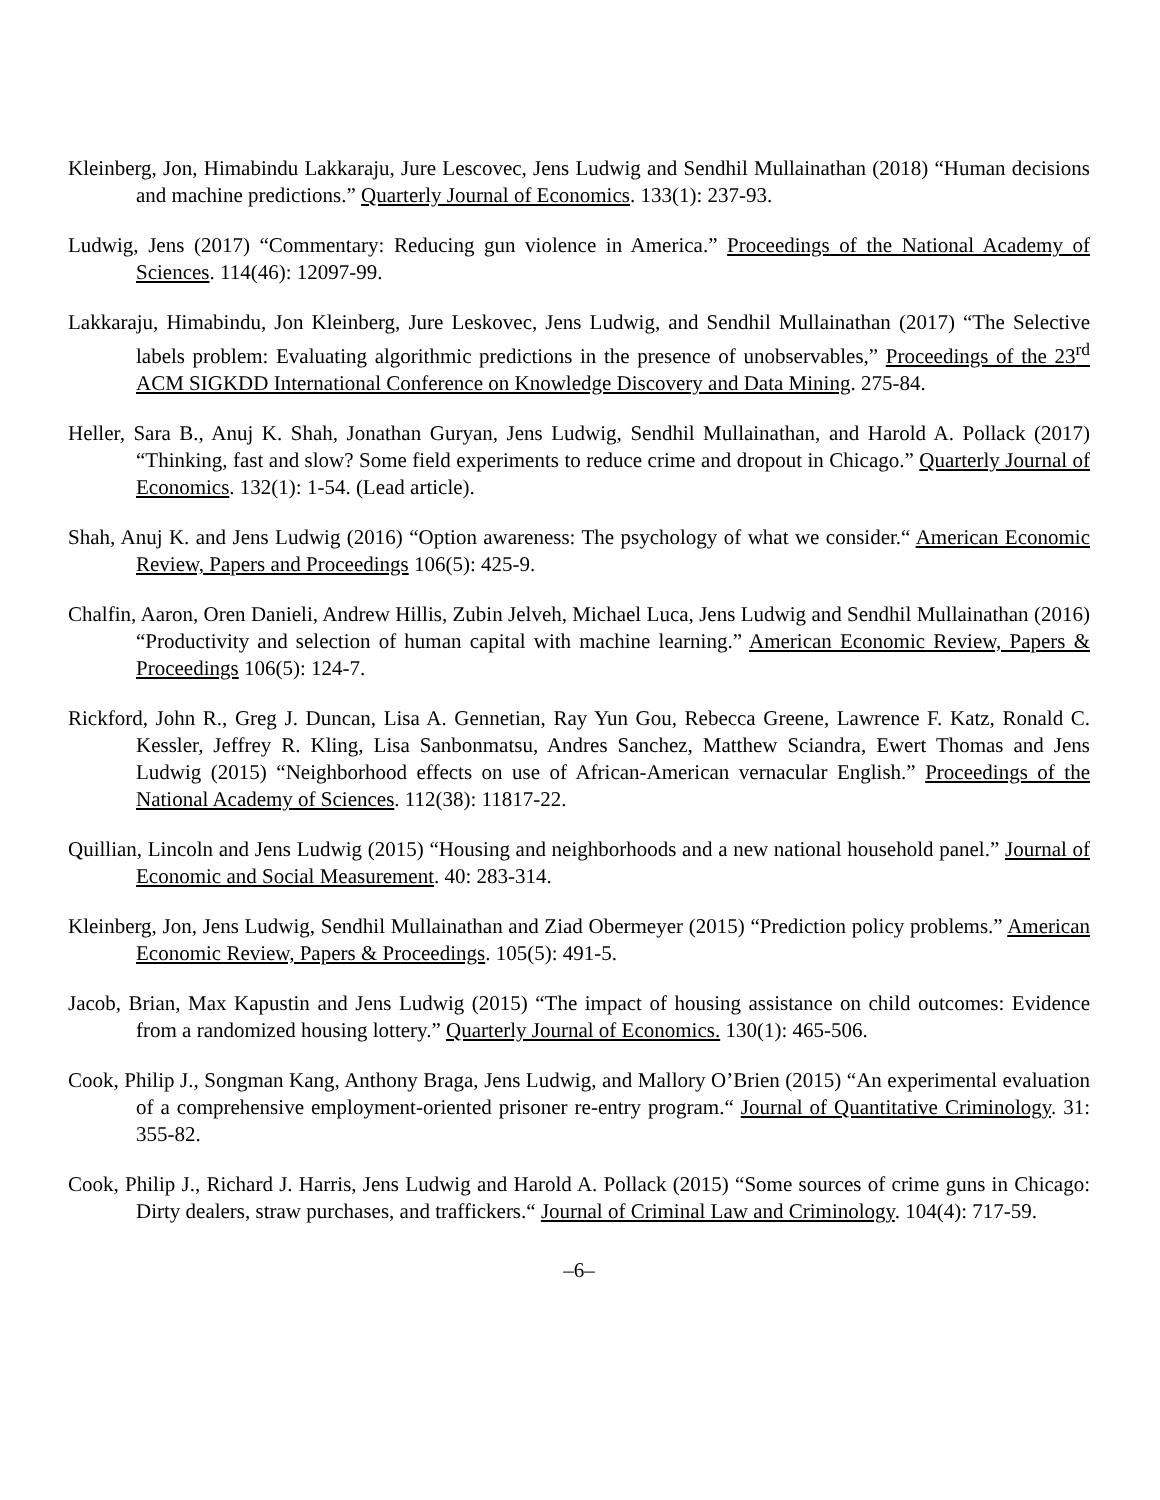Kleinberg, Jon, Himabindu Lakkaraju, Jure Lescovec, Jens Ludwig and Sendhil Mullainathan (2018) “Human decisions and machine predictions.” Quarterly Journal of Economics. 133(1): 237-93.
Ludwig, Jens (2017) “Commentary: Reducing gun violence in America.” Proceedings of the National Academy of Sciences. 114(46): 12097-99.
Lakkaraju, Himabindu, Jon Kleinberg, Jure Leskovec, Jens Ludwig, and Sendhil Mullainathan (2017) “The Selective labels problem: Evaluating algorithmic predictions in the presence of unobservables,” Proceedings of the 23<sup>rd</sup> ACM SIGKDD International Conference on Knowledge Discovery and Data Mining. 275-84.
Heller, Sara B., Anuj K. Shah, Jonathan Guryan, Jens Ludwig, Sendhil Mullainathan, and Harold A. Pollack (2017) “Thinking, fast and slow? Some field experiments to reduce crime and dropout in Chicago.” Quarterly Journal of Economics. 132(1): 1-54. (Lead article).
Shah, Anuj K. and Jens Ludwig (2016) “Option awareness: The psychology of what we consider.“ American Economic Review, Papers and Proceedings 106(5): 425-9.
Chalfin, Aaron, Oren Danieli, Andrew Hillis, Zubin Jelveh, Michael Luca, Jens Ludwig and Sendhil Mullainathan (2016) “Productivity and selection of human capital with machine learning.” American Economic Review, Papers & Proceedings 106(5): 124-7.
Rickford, John R., Greg J. Duncan, Lisa A. Gennetian, Ray Yun Gou, Rebecca Greene, Lawrence F. Katz, Ronald C. Kessler, Jeffrey R. Kling, Lisa Sanbonmatsu, Andres Sanchez, Matthew Sciandra, Ewert Thomas and Jens Ludwig (2015) “Neighborhood effects on use of African-American vernacular English.” Proceedings of the National Academy of Sciences. 112(38): 11817-22.
Quillian, Lincoln and Jens Ludwig (2015) “Housing and neighborhoods and a new national household panel.” Journal of Economic and Social Measurement. 40: 283-314.
Kleinberg, Jon, Jens Ludwig, Sendhil Mullainathan and Ziad Obermeyer (2015) “Prediction policy problems.” American Economic Review, Papers & Proceedings. 105(5): 491-5.
Jacob, Brian, Max Kapustin and Jens Ludwig (2015) “The impact of housing assistance on child outcomes: Evidence from a randomized housing lottery.” Quarterly Journal of Economics. 130(1): 465-506.
Cook, Philip J., Songman Kang, Anthony Braga, Jens Ludwig, and Mallory O’Brien (2015) “An experimental evaluation of a comprehensive employment-oriented prisoner re-entry program.“ Journal of Quantitative Criminology. 31: 355-82.
Cook, Philip J., Richard J. Harris, Jens Ludwig and Harold A. Pollack (2015) “Some sources of crime guns in Chicago: Dirty dealers, straw purchases, and traffickers.“ Journal of Criminal Law and Criminology. 104(4): 717-59.
–6–